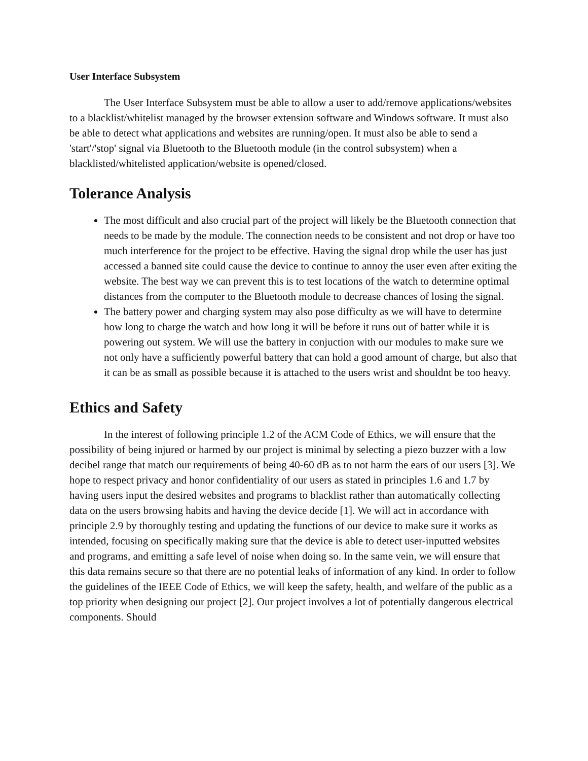User Interface Subsystem
The User Interface Subsystem must be able to allow a user to add/remove applications/websites to a blacklist/whitelist managed by the browser extension software and Windows software. It must also be able to detect what applications and websites are running/open. It must also be able to send a 'start'/'stop' signal via Bluetooth to the Bluetooth module (in the control subsystem) when a blacklisted/whitelisted application/website is opened/closed.
Tolerance Analysis
The most difficult and also crucial part of the project will likely be the Bluetooth connection that needs to be made by the module. The connection needs to be consistent and not drop or have too much interference for the project to be effective. Having the signal drop while the user has just accessed a banned site could cause the device to continue to annoy the user even after exiting the website. The best way we can prevent this is to test locations of the watch to determine optimal distances from the computer to the Bluetooth module to decrease chances of losing the signal.
The battery power and charging system may also pose difficulty as we will have to determine how long to charge the watch and how long it will be before it runs out of batter while it is powering out system. We will use the battery in conjuction with our modules to make sure we not only have a sufficiently powerful battery that can hold a good amount of charge, but also that it can be as small as possible because it is attached to the users wrist and shouldnt be too heavy.
Ethics and Safety
In the interest of following principle 1.2 of the ACM Code of Ethics, we will ensure that the possibility of being injured or harmed by our project is minimal by selecting a piezo buzzer with a low decibel range that match our requirements of being 40-60 dB as to not harm the ears of our users [3]. We hope to respect privacy and honor confidentiality of our users as stated in principles 1.6 and 1.7 by having users input the desired websites and programs to blacklist rather than automatically collecting data on the users browsing habits and having the device decide [1]. We will act in accordance with principle 2.9 by thoroughly testing and updating the functions of our device to make sure it works as intended, focusing on specifically making sure that the device is able to detect user-inputted websites and programs, and emitting a safe level of noise when doing so. In the same vein, we will ensure that this data remains secure so that there are no potential leaks of information of any kind. In order to follow the guidelines of the IEEE Code of Ethics, we will keep the safety, health, and welfare of the public as a top priority when designing our project [2]. Our project involves a lot of potentially dangerous electrical components. Should